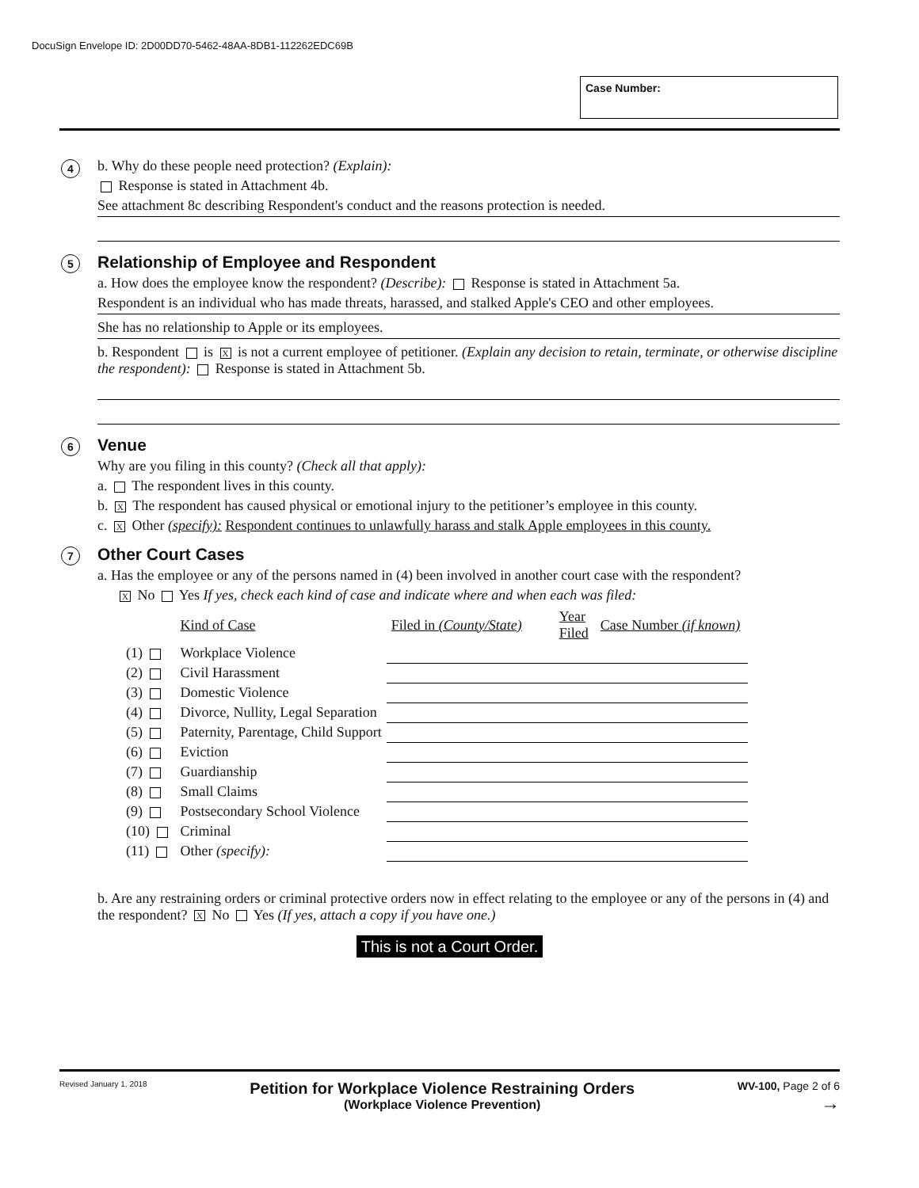DocuSign Envelope ID: 2D00DD70-5462-48AA-8DB1-112262EDC69B
Case Number:
4
b. Why do these people need protection? (Explain):
Response is stated in Attachment 4b.
See attachment 8c describing Respondent's conduct and the reasons protection is needed.
5
Relationship of Employee and Respondent
a. How does the employee know the respondent? (Describe): Response is stated in Attachment 5a.
Respondent is an individual who has made threats, harassed, and stalked Apple's CEO and other employees.
She has no relationship to Apple or its employees.
b. Respondent is X is not a current employee of petitioner. (Explain any decision to retain, terminate, or otherwise discipline the respondent): Response is stated in Attachment 5b.
6
Venue
Why are you filing in this county? (Check all that apply):
a. The respondent lives in this county.
b. X The respondent has caused physical or emotional injury to the petitioner’s employee in this county.
c. X Other (specify): Respondent continues to unlawfully harass and stalk Apple employees in this county.
7
Other Court Cases
a. Has the employee or any of the persons named in (4) been involved in another court case with the respondent?
X No Yes If yes, check each kind of case and indicate where and when each was filed:
| | Kind of Case | Filed in (County/State) | Year Filed | Case Number (if known) |
| --- | --- | --- | --- | --- |
| (1) | Workplace Violence | | | |
| (2) | Civil Harassment | | | |
| (3) | Domestic Violence | | | |
| (4) | Divorce, Nullity, Legal Separation | | | |
| (5) | Paternity, Parentage, Child Support | | | |
| (6) | Eviction | | | |
| (7) | Guardianship | | | |
| (8) | Small Claims | | | |
| (9) | Postsecondary School Violence | | | |
| (10) | Criminal | | | |
| (11) | Other (specify): | | | |
b. Are any restraining orders or criminal protective orders now in effect relating to the employee or any of the persons in (4) and the respondent? X No Yes (If yes, attach a copy if you have one.)
This is not a Court Order.
Revised January 1, 2018
Petition for Workplace Violence Restraining Orders
(Workplace Violence Prevention)
WV-100, Page 2 of 6
→